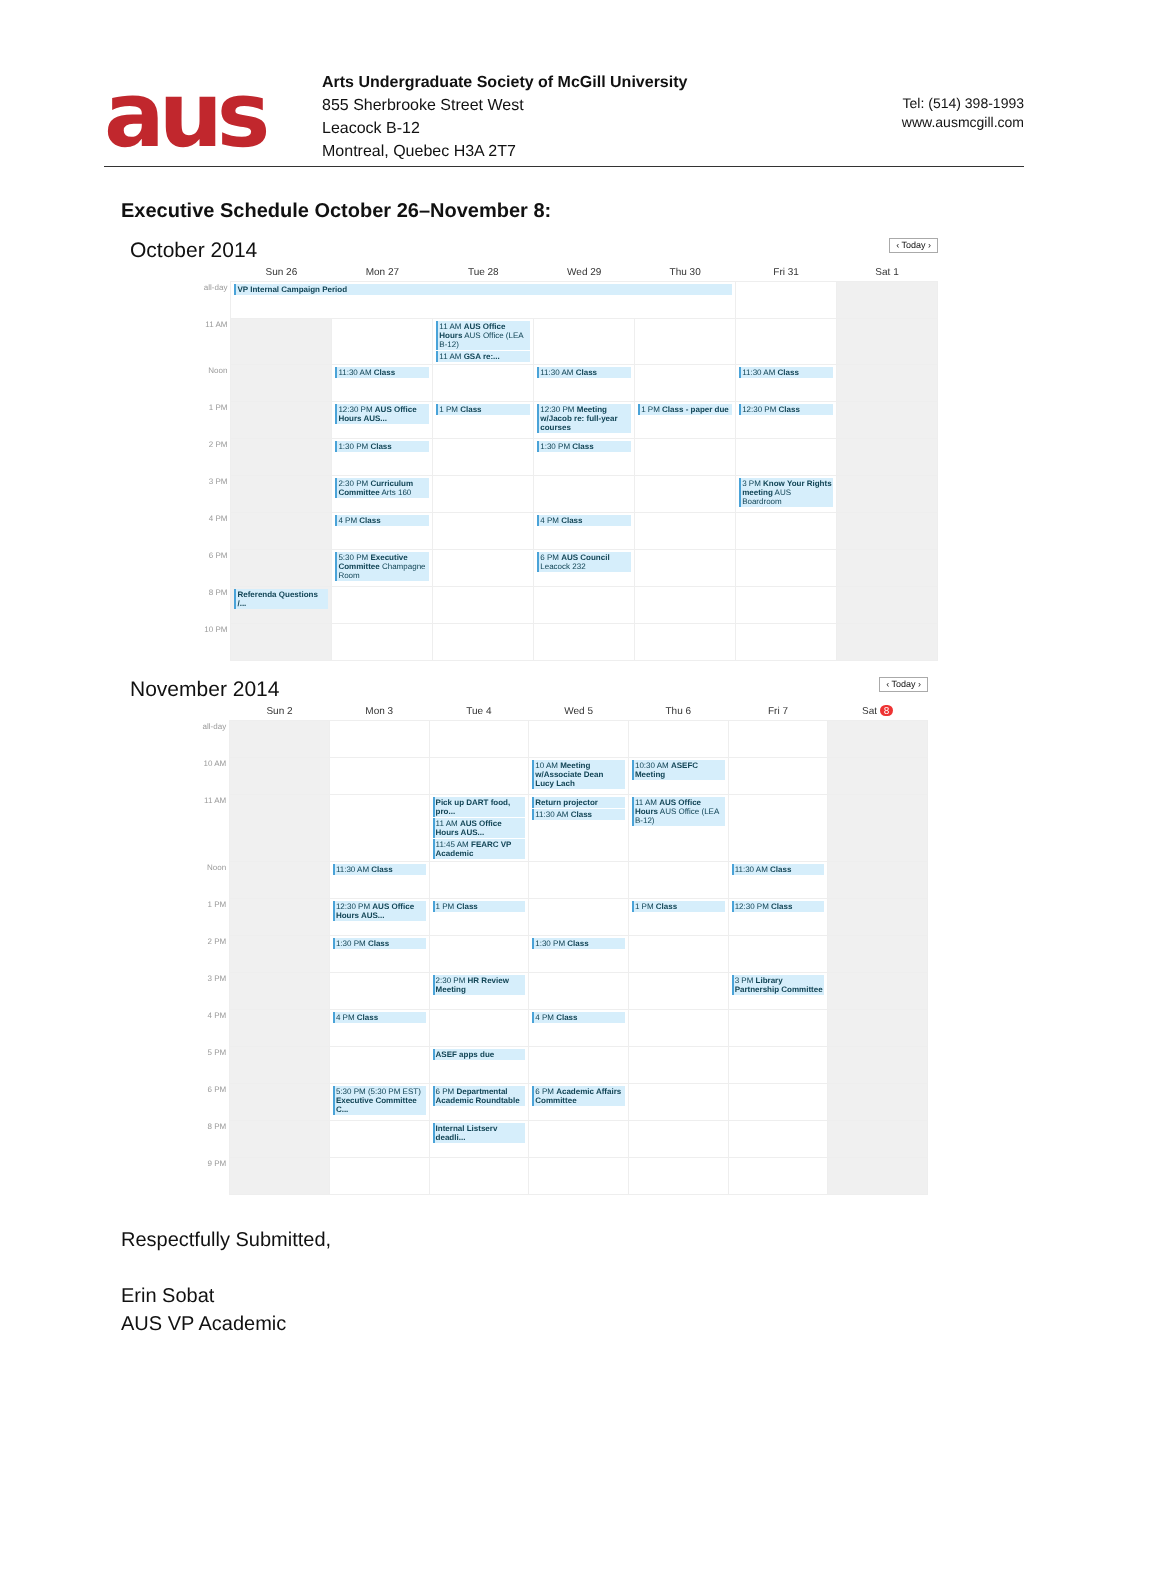aus
Arts Undergraduate Society of McGill University
855 Sherbrooke Street West
Leacock B-12
Montreal, Quebec H3A 2T7
Tel: (514) 398-1993
www.ausmcgill.com
Executive Schedule October 26–November 8:
October 2014 ‹ Today ›
| | Sun 26 | Mon 27 | Tue 28 | Wed 29 | Thu 30 | Fri 31 | Sat 1 |
| --- | --- | --- | --- | --- | --- | --- | --- |
| all-day | VP Internal Campaign Period | | | | | | |
| 11 AM | | | 11 AM AUS Office Hours AUS Office (LEA B-12) 11 AM GSA re:... | | | | |
| Noon | | 11:30 AM Class | | 11:30 AM Class | | 11:30 AM Class | |
| 1 PM | | 12:30 PM AUS Office Hours AUS... | 1 PM Class | 12:30 PM Meeting w/Jacob re: full-year courses | 1 PM Class - paper due | 12:30 PM Class | |
| 2 PM | | 1:30 PM Class | | 1:30 PM Class | | | |
| 3 PM | | 2:30 PM Curriculum Committee Arts 160 | | | | 3 PM Know Your Rights meeting AUS Boardroom | |
| 4 PM | | 4 PM Class | | 4 PM Class | | | |
| 6 PM | | 5:30 PM Executive Committee Champagne Room | | 6 PM AUS Council Leacock 232 | | | |
| 8 PM | Referenda Questions /... | | | | | | |
| 10 PM | | | | | | | |
November 2014 ‹ Today ›
| | Sun 2 | Mon 3 | Tue 4 | Wed 5 | Thu 6 | Fri 7 | Sat 8 |
| --- | --- | --- | --- | --- | --- | --- | --- |
| all-day | | | | | | | |
| 10 AM | | | | 10 AM Meeting w/Associate Dean Lucy Lach | 10:30 AM ASEFC Meeting | | |
| 11 AM | | | Pick up DART food, pro... 11 AM AUS Office Hours AUS... 11:45 AM FEARC VP Academic | Return projector 11:30 AM Class | 11 AM AUS Office Hours AUS Office (LEA B-12) | | |
| Noon | | 11:30 AM Class | | | | 11:30 AM Class | |
| 1 PM | | 12:30 PM AUS Office Hours AUS... | 1 PM Class | | 1 PM Class | 12:30 PM Class | |
| 2 PM | | 1:30 PM Class | | 1:30 PM Class | | | |
| 3 PM | | | 2:30 PM HR Review Meeting | | | 3 PM Library Partnership Committee | |
| 4 PM | | 4 PM Class | | 4 PM Class | | | |
| 5 PM | | | ASEF apps due | | | | |
| 6 PM | | 5:30 PM (5:30 PM EST) Executive Committee C... | 6 PM Departmental Academic Roundtable | 6 PM Academic Affairs Committee | | | |
| 8 PM | | | Internal Listserv deadli... | | | | |
| 9 PM | | | | | | | |
Respectfully Submitted,
Erin Sobat
AUS VP Academic